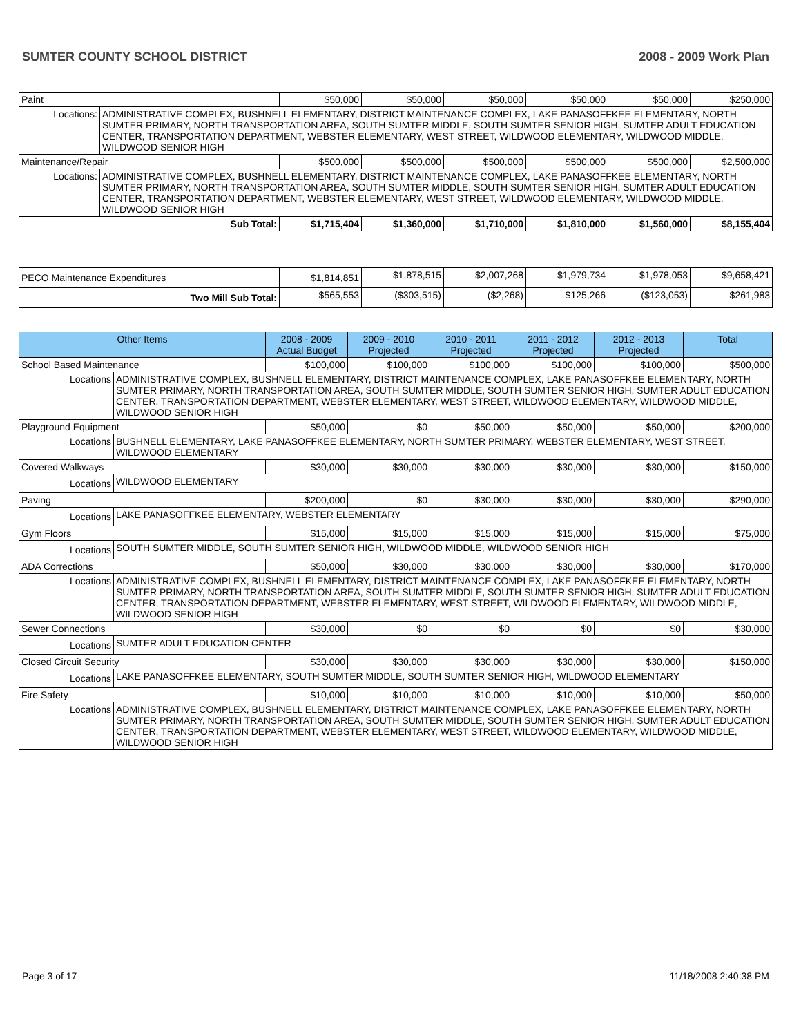SUMTER COUNTY SCHOOL DISTRICT 2008 - 2009 Work Plan
| Paint | | $50,000 | $50,000 | $50,000 | $50,000 | $50,000 | $250,000 |
| Locations: | ADMINISTRATIVE COMPLEX, BUSHNELL ELEMENTARY, DISTRICT MAINTENANCE COMPLEX, LAKE PANASOFFKEE ELEMENTARY, NORTH SUMTER PRIMARY, NORTH TRANSPORTATION AREA, SOUTH SUMTER MIDDLE, SOUTH SUMTER SENIOR HIGH, SUMTER ADULT EDUCATION CENTER, TRANSPORTATION DEPARTMENT, WEBSTER ELEMENTARY, WEST STREET, WILDWOOD ELEMENTARY, WILDWOOD MIDDLE, WILDWOOD SENIOR HIGH | | | | | | |
| Maintenance/Repair | | $500,000 | $500,000 | $500,000 | $500,000 | $500,000 | $2,500,000 |
| Locations: | ADMINISTRATIVE COMPLEX, BUSHNELL ELEMENTARY, DISTRICT MAINTENANCE COMPLEX, LAKE PANASOFFKEE ELEMENTARY, NORTH SUMTER PRIMARY, NORTH TRANSPORTATION AREA, SOUTH SUMTER MIDDLE, SOUTH SUMTER SENIOR HIGH, SUMTER ADULT EDUCATION CENTER, TRANSPORTATION DEPARTMENT, WEBSTER ELEMENTARY, WEST STREET, WILDWOOD ELEMENTARY, WILDWOOD MIDDLE, WILDWOOD SENIOR HIGH | | | | | | |
| Sub Total: | | $1,715,404 | $1,360,000 | $1,710,000 | $1,810,000 | $1,560,000 | $8,155,404 |
| PECO Maintenance Expenditures | $1,814,851 | $1,878,515 | $2,007,268 | $1,979,734 | $1,978,053 | $9,658,421 |
| Two Mill Sub Total: | $565,553 | ($303,515) | ($2,268) | $125,266 | ($123,053) | $261,983 |
| Other Items | | 2008 - 2009 Actual Budget | 2009 - 2010 Projected | 2010 - 2011 Projected | 2011 - 2012 Projected | 2012 - 2013 Projected | Total |
| --- | --- | --- | --- | --- | --- | --- | --- |
| School Based Maintenance | | $100,000 | $100,000 | $100,000 | $100,000 | $100,000 | $500,000 |
| Locations | ADMINISTRATIVE COMPLEX, BUSHNELL ELEMENTARY, DISTRICT MAINTENANCE COMPLEX, LAKE PANASOFFKEE ELEMENTARY, NORTH SUMTER PRIMARY, NORTH TRANSPORTATION AREA, SOUTH SUMTER MIDDLE, SOUTH SUMTER SENIOR HIGH, SUMTER ADULT EDUCATION CENTER, TRANSPORTATION DEPARTMENT, WEBSTER ELEMENTARY, WEST STREET, WILDWOOD ELEMENTARY, WILDWOOD MIDDLE, WILDWOOD SENIOR HIGH | | | | | | |
| Playground Equipment | | $50,000 | $0 | $50,000 | $50,000 | $50,000 | $200,000 |
| Locations | BUSHNELL ELEMENTARY, LAKE PANASOFFKEE ELEMENTARY, NORTH SUMTER PRIMARY, WEBSTER ELEMENTARY, WEST STREET, WILDWOOD ELEMENTARY | | | | | | |
| Covered Walkways | | $30,000 | $30,000 | $30,000 | $30,000 | $30,000 | $150,000 |
| Locations | WILDWOOD ELEMENTARY | | | | | | |
| Paving | | $200,000 | $0 | $30,000 | $30,000 | $30,000 | $290,000 |
| Locations | LAKE PANASOFFKEE ELEMENTARY, WEBSTER ELEMENTARY | | | | | | |
| Gym Floors | | $15,000 | $15,000 | $15,000 | $15,000 | $15,000 | $75,000 |
| Locations | SOUTH SUMTER MIDDLE, SOUTH SUMTER SENIOR HIGH, WILDWOOD MIDDLE, WILDWOOD SENIOR HIGH | | | | | | |
| ADA Corrections | | $50,000 | $30,000 | $30,000 | $30,000 | $30,000 | $170,000 |
| Locations | ADMINISTRATIVE COMPLEX, BUSHNELL ELEMENTARY, DISTRICT MAINTENANCE COMPLEX, LAKE PANASOFFKEE ELEMENTARY, NORTH SUMTER PRIMARY, NORTH TRANSPORTATION AREA, SOUTH SUMTER MIDDLE, SOUTH SUMTER SENIOR HIGH, SUMTER ADULT EDUCATION CENTER, TRANSPORTATION DEPARTMENT, WEBSTER ELEMENTARY, WEST STREET, WILDWOOD ELEMENTARY, WILDWOOD MIDDLE, WILDWOOD SENIOR HIGH | | | | | | |
| Sewer Connections | | $30,000 | $0 | $0 | $0 | $0 | $30,000 |
| Locations | SUMTER ADULT EDUCATION CENTER | | | | | | |
| Closed Circuit Security | | $30,000 | $30,000 | $30,000 | $30,000 | $30,000 | $150,000 |
| Locations | LAKE PANASOFFKEE ELEMENTARY, SOUTH SUMTER MIDDLE, SOUTH SUMTER SENIOR HIGH, WILDWOOD ELEMENTARY | | | | | | |
| Fire Safety | | $10,000 | $10,000 | $10,000 | $10,000 | $10,000 | $50,000 |
| Locations | ADMINISTRATIVE COMPLEX, BUSHNELL ELEMENTARY, DISTRICT MAINTENANCE COMPLEX, LAKE PANASOFFKEE ELEMENTARY, NORTH SUMTER PRIMARY, NORTH TRANSPORTATION AREA, SOUTH SUMTER MIDDLE, SOUTH SUMTER SENIOR HIGH, SUMTER ADULT EDUCATION CENTER, TRANSPORTATION DEPARTMENT, WEBSTER ELEMENTARY, WEST STREET, WILDWOOD ELEMENTARY, WILDWOOD MIDDLE, WILDWOOD SENIOR HIGH | | | | | | |
Page 3 of 17 11/18/2008 2:40:38 PM